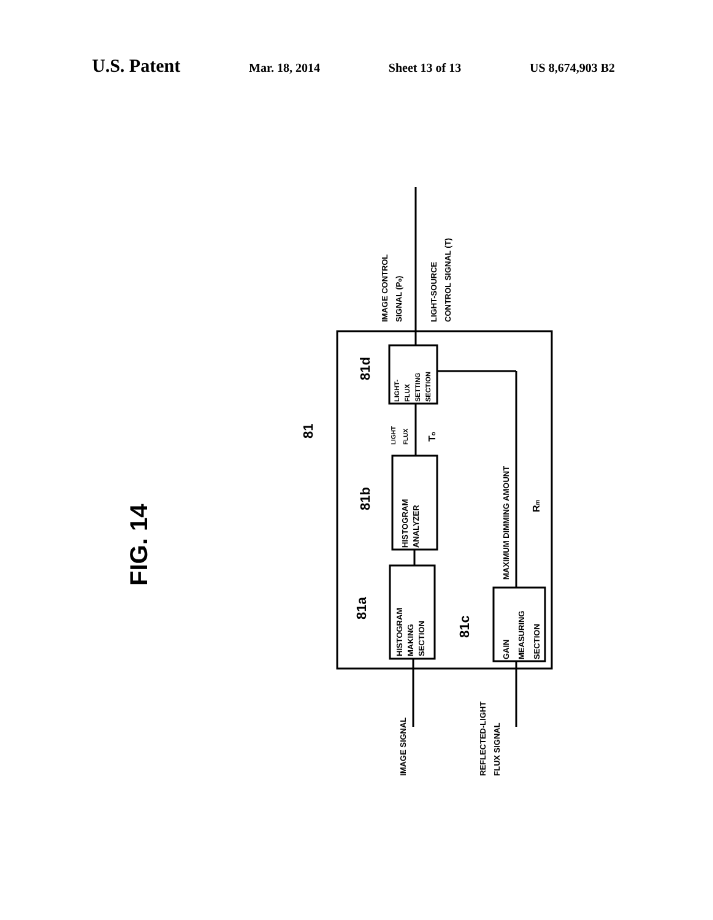U.S. Patent Mar. 18, 2014 Sheet 13 of 13 US 8,674,903 B2
FIG. 14
81
81d
81b
81a
81c
IMAGE CONTROL
SIGNAL (Po)
LIGHT-SOURCE
CONTROL SIGNAL (T)
LIGHT-
FLUX
SETTING
SECTION
LIGHT
FLUX
To
HISTOGRAM
ANALYZER
HISTOGRAM
MAKING
SECTION
MAXIMUM DIMMING AMOUNT
Rm
GAIN
MEASURING
SECTION
IMAGE SIGNAL
REFLECTED-LIGHT
FLUX SIGNAL